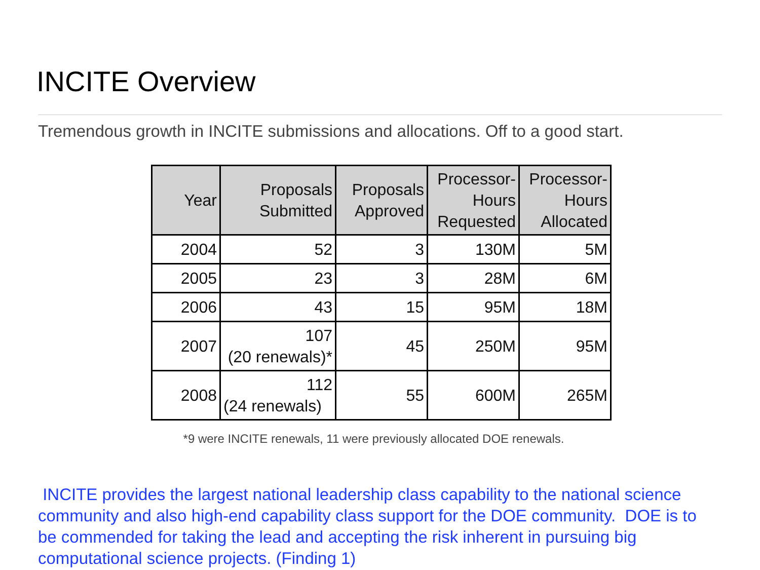INCITE Overview
Tremendous growth in INCITE submissions and allocations. Off to a good start.
| Year | Proposals Submitted | Proposals Approved | Processor- Hours Requested | Processor- Hours Allocated |
| --- | --- | --- | --- | --- |
| 2004 | 52 | 3 | 130M | 5M |
| 2005 | 23 | 3 | 28M | 6M |
| 2006 | 43 | 15 | 95M | 18M |
| 2007 | 107 (20 renewals)* | 45 | 250M | 95M |
| 2008 | 112 (24 renewals) | 55 | 600M | 265M |
*9 were INCITE renewals, 11 were previously allocated DOE renewals.
INCITE provides the largest national leadership class capability to the national science community and also high-end capability class support for the DOE community. DOE is to be commended for taking the lead and accepting the risk inherent in pursuing big computational science projects. (Finding 1)